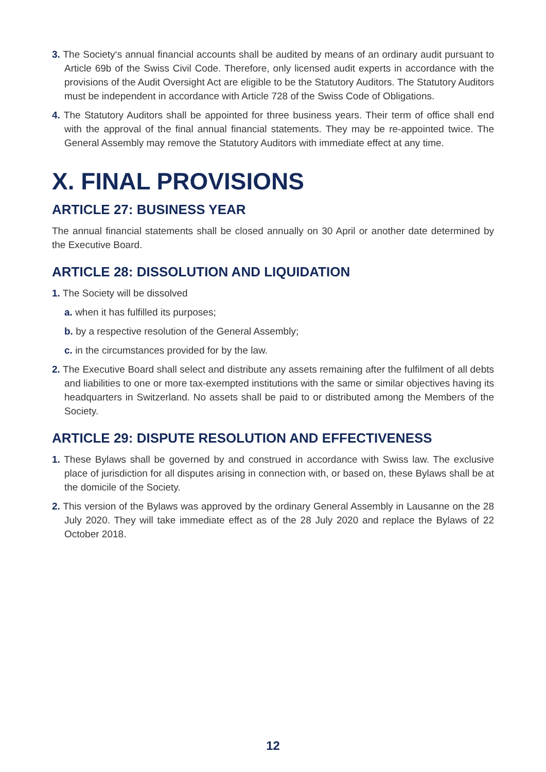3. The Society‘s annual financial accounts shall be audited by means of an ordinary audit pursuant to Article 69b of the Swiss Civil Code. Therefore, only licensed audit experts in accordance with the provisions of the Audit Oversight Act are eligible to be the Statutory Auditors. The Statutory Auditors must be independent in accordance with Article 728 of the Swiss Code of Obligations.
4. The Statutory Auditors shall be appointed for three business years. Their term of office shall end with the approval of the final annual financial statements. They may be re-appointed twice. The General Assembly may remove the Statutory Auditors with immediate effect at any time.
X. FINAL PROVISIONS
ARTICLE 27: BUSINESS YEAR
The annual financial statements shall be closed annually on 30 April or another date determined by the Executive Board.
ARTICLE 28: DISSOLUTION AND LIQUIDATION
1. The Society will be dissolved
a. when it has fulfilled its purposes;
b. by a respective resolution of the General Assembly;
c. in the circumstances provided for by the law.
2. The Executive Board shall select and distribute any assets remaining after the fulfilment of all debts and liabilities to one or more tax-exempted institutions with the same or similar objectives having its headquarters in Switzerland. No assets shall be paid to or distributed among the Members of the Society.
ARTICLE 29: DISPUTE RESOLUTION AND EFFECTIVENESS
1. These Bylaws shall be governed by and construed in accordance with Swiss law. The exclusive place of jurisdiction for all disputes arising in connection with, or based on, these Bylaws shall be at the domicile of the Society.
2. This version of the Bylaws was approved by the ordinary General Assembly in Lausanne on the 28 July 2020. They will take immediate effect as of the 28 July 2020 and replace the Bylaws of 22 October 2018.
12